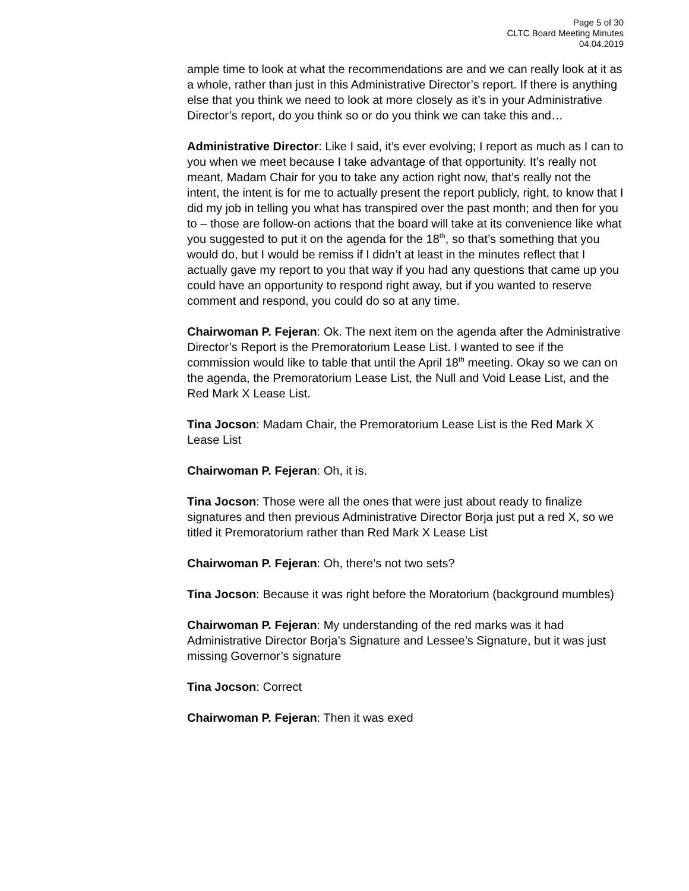Page 5 of 30
CLTC Board Meeting Minutes
04.04.2019
ample time to look at what the recommendations are and we can really look at it as a whole, rather than just in this Administrative Director’s report. If there is anything else that you think we need to look at more closely as it’s in your Administrative Director’s report, do you think so or do you think we can take this and…
Administrative Director: Like I said, it’s ever evolving; I report as much as I can to you when we meet because I take advantage of that opportunity. It’s really not meant, Madam Chair for you to take any action right now, that’s really not the intent, the intent is for me to actually present the report publicly, right, to know that I did my job in telling you what has transpired over the past month; and then for you to – those are follow-on actions that the board will take at its convenience like what you suggested to put it on the agenda for the 18<sup>th</sup>, so that’s something that you would do, but I would be remiss if I didn’t at least in the minutes reflect that I actually gave my report to you that way if you had any questions that came up you could have an opportunity to respond right away, but if you wanted to reserve comment and respond, you could do so at any time.
Chairwoman P. Fejeran: Ok. The next item on the agenda after the Administrative Director’s Report is the Premoratorium Lease List. I wanted to see if the commission would like to table that until the April 18<sup>th</sup> meeting. Okay so we can on the agenda, the Premoratorium Lease List, the Null and Void Lease List, and the Red Mark X Lease List.
Tina Jocson: Madam Chair, the Premoratorium Lease List is the Red Mark X Lease List
Chairwoman P. Fejeran: Oh, it is.
Tina Jocson: Those were all the ones that were just about ready to finalize signatures and then previous Administrative Director Borja just put a red X, so we titled it Premoratorium rather than Red Mark X Lease List
Chairwoman P. Fejeran: Oh, there’s not two sets?
Tina Jocson: Because it was right before the Moratorium (background mumbles)
Chairwoman P. Fejeran: My understanding of the red marks was it had Administrative Director Borja’s Signature and Lessee’s Signature, but it was just missing Governor’s signature
Tina Jocson: Correct
Chairwoman P. Fejeran: Then it was exed